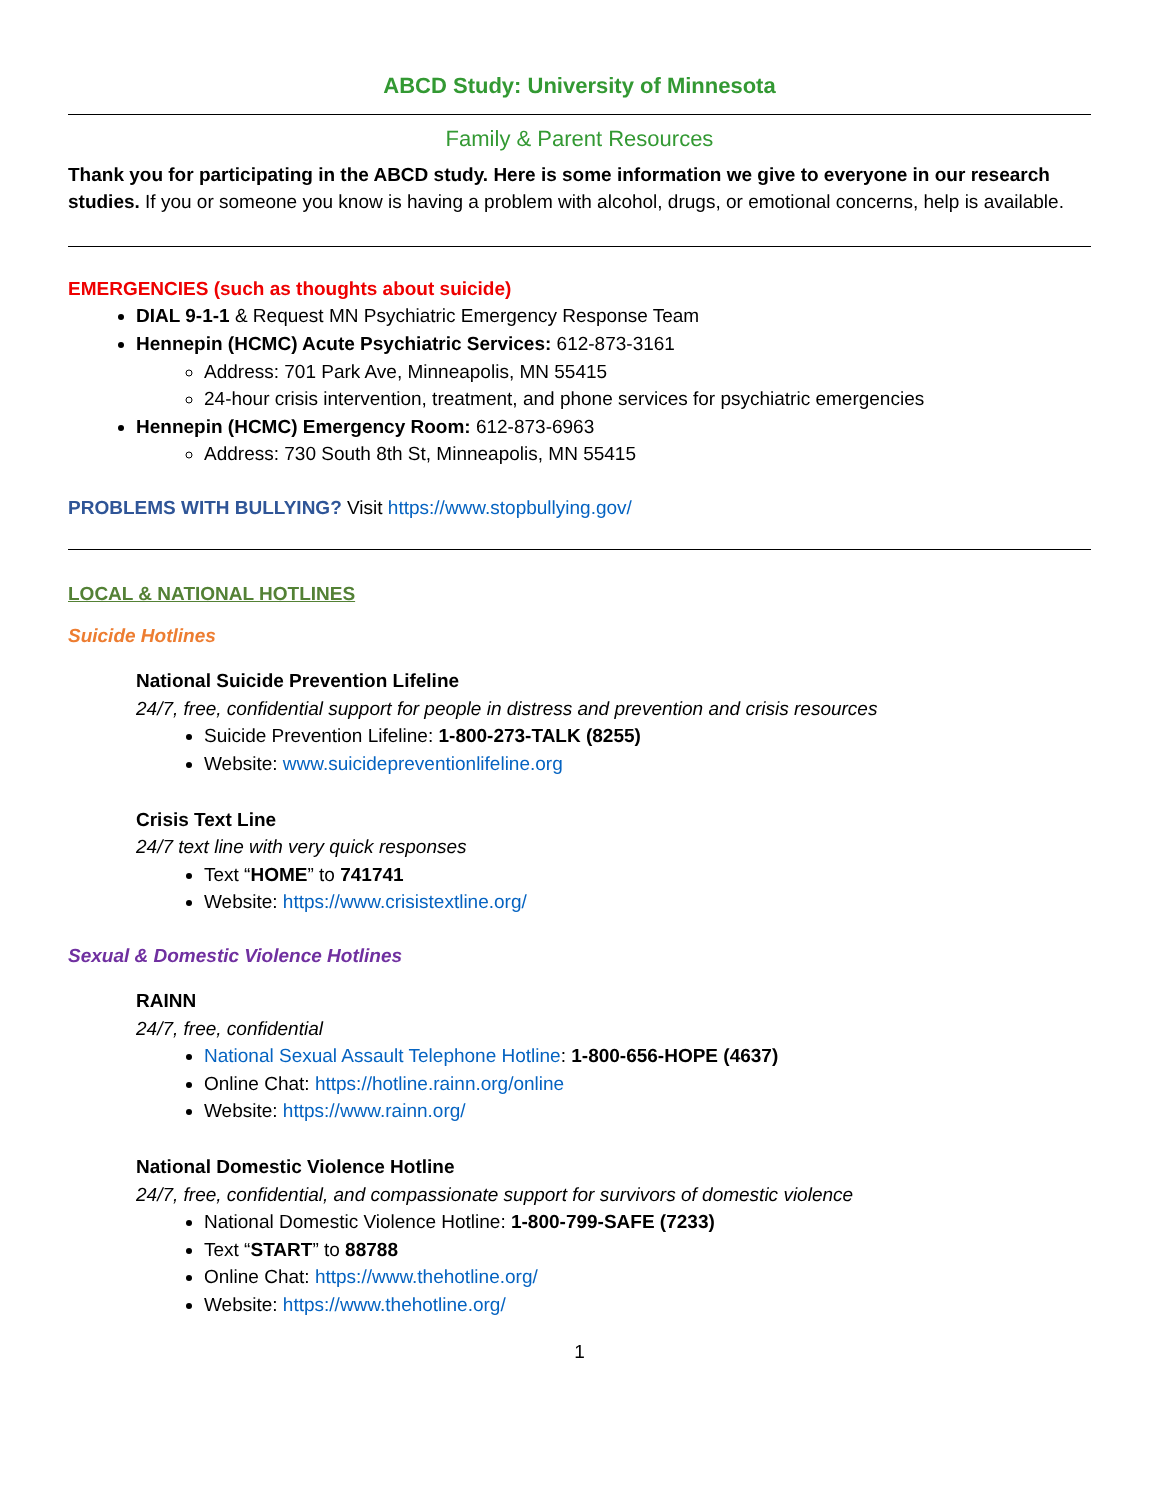ABCD Study: University of Minnesota
Family & Parent Resources
Thank you for participating in the ABCD study. Here is some information we give to everyone in our research studies. If you or someone you know is having a problem with alcohol, drugs, or emotional concerns, help is available.
EMERGENCIES (such as thoughts about suicide)
DIAL 9-1-1 & Request MN Psychiatric Emergency Response Team
Hennepin (HCMC) Acute Psychiatric Services: 612-873-3161
Address: 701 Park Ave, Minneapolis, MN 55415
24-hour crisis intervention, treatment, and phone services for psychiatric emergencies
Hennepin (HCMC) Emergency Room: 612-873-6963
Address: 730 South 8th St, Minneapolis, MN 55415
PROBLEMS WITH BULLYING? Visit https://www.stopbullying.gov/
LOCAL & NATIONAL HOTLINES
Suicide Hotlines
National Suicide Prevention Lifeline
24/7, free, confidential support for people in distress and prevention and crisis resources
Suicide Prevention Lifeline: 1-800-273-TALK (8255)
Website: www.suicidepreventionlifeline.org
Crisis Text Line
24/7 text line with very quick responses
Text “HOME” to 741741
Website: https://www.crisistextline.org/
Sexual & Domestic Violence Hotlines
RAINN
24/7, free, confidential
National Sexual Assault Telephone Hotline: 1-800-656-HOPE (4637)
Online Chat: https://hotline.rainn.org/online
Website: https://www.rainn.org/
National Domestic Violence Hotline
24/7, free, confidential, and compassionate support for survivors of domestic violence
National Domestic Violence Hotline: 1-800-799-SAFE (7233)
Text “START” to 88788
Online Chat: https://www.thehotline.org/
Website: https://www.thehotline.org/
1